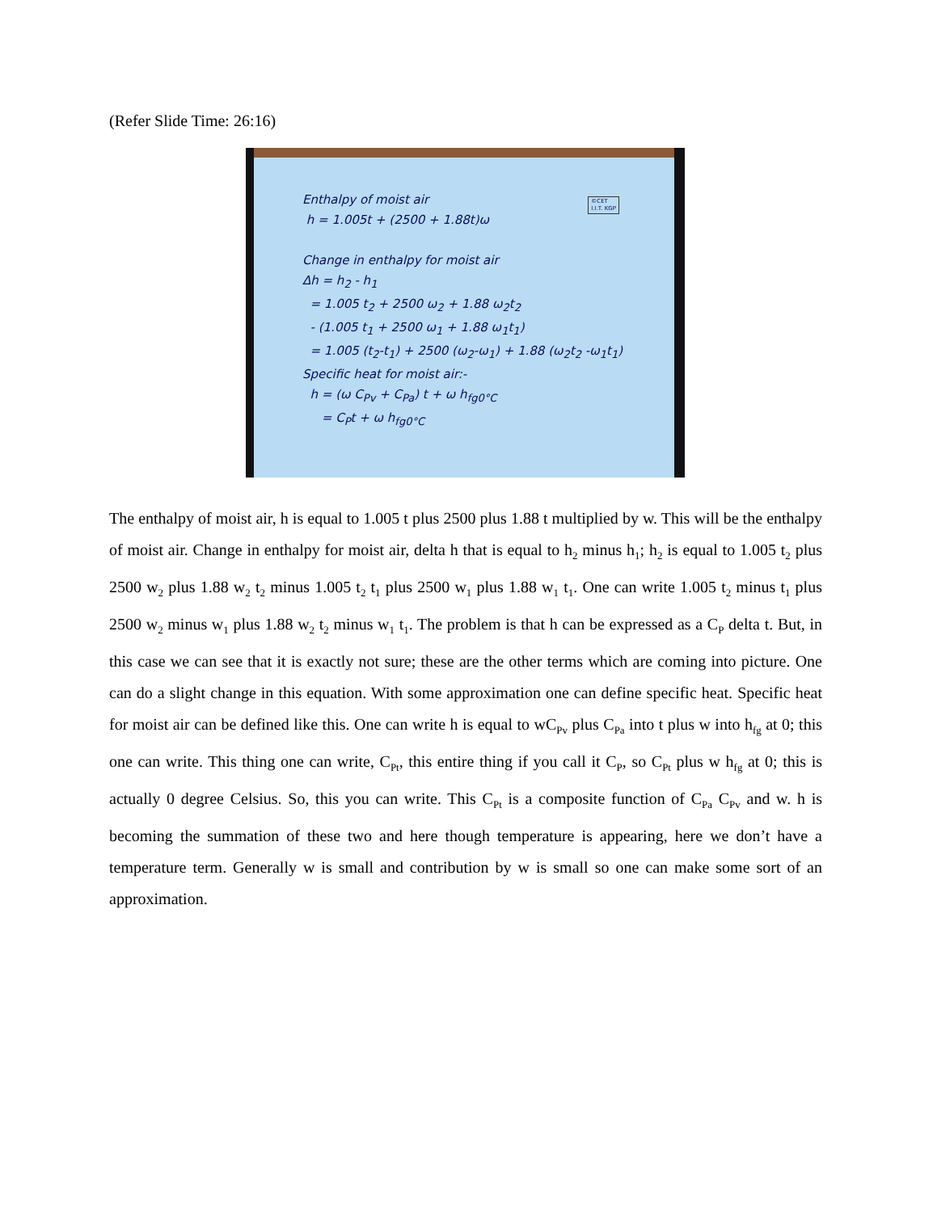(Refer Slide Time: 26:16)
©CET
I.I.T. KGP
Enthalpy of moist air
h = 1.005t + (2500 + 1.88t)ω
Change in enthalpy for moist air
Δh = h<sub>2</sub> - h<sub>1</sub>
= 1.005 t<sub>2</sub> + 2500 ω<sub>2</sub> + 1.88 ω<sub>2</sub>t<sub>2</sub>
- (1.005 t<sub>1</sub> + 2500 ω<sub>1</sub> + 1.88 ω<sub>1</sub>t<sub>1</sub>)
= 1.005 (t<sub>2</sub>-t<sub>1</sub>) + 2500 (ω<sub>2</sub>-ω<sub>1</sub>) + 1.88 (ω<sub>2</sub>t<sub>2</sub> -ω<sub>1</sub>t<sub>1</sub>)
Specific heat for moist air:-
h = (ω C<sub>Pv</sub> + C<sub>Pa</sub>) t + ω h<sub>fg0°C</sub>
= C<sub>P</sub>t + ω h<sub>fg0°C</sub>
The enthalpy of moist air, h is equal to 1.005 t plus 2500 plus 1.88 t multiplied by w. This will be the enthalpy of moist air. Change in enthalpy for moist air, delta h that is equal to h<sub>2</sub> minus h<sub>1</sub>; h<sub>2</sub> is equal to 1.005 t<sub>2</sub> plus 2500 w<sub>2</sub> plus 1.88 w<sub>2</sub> t<sub>2</sub> minus 1.005 t<sub>2</sub> t<sub>1</sub> plus 2500 w<sub>1</sub> plus 1.88 w<sub>1</sub> t<sub>1</sub>. One can write 1.005 t<sub>2</sub> minus t<sub>1</sub> plus 2500 w<sub>2</sub> minus w<sub>1</sub> plus 1.88 w<sub>2</sub> t<sub>2</sub> minus w<sub>1</sub> t<sub>1</sub>. The problem is that h can be expressed as a C<sub>P</sub> delta t. But, in this case we can see that it is exactly not sure; these are the other terms which are coming into picture. One can do a slight change in this equation. With some approximation one can define specific heat. Specific heat for moist air can be defined like this. One can write h is equal to wC<sub>Pv</sub> plus C<sub>Pa</sub> into t plus w into h<sub>fg</sub> at 0; this one can write. This thing one can write, C<sub>Pt</sub>, this entire thing if you call it C<sub>P</sub>, so C<sub>Pt</sub> plus w h<sub>fg</sub> at 0; this is actually 0 degree Celsius. So, this you can write. This C<sub>Pt</sub> is a composite function of C<sub>Pa</sub> C<sub>Pv</sub> and w. h is becoming the summation of these two and here though temperature is appearing, here we don’t have a temperature term. Generally w is small and contribution by w is small so one can make some sort of an approximation.